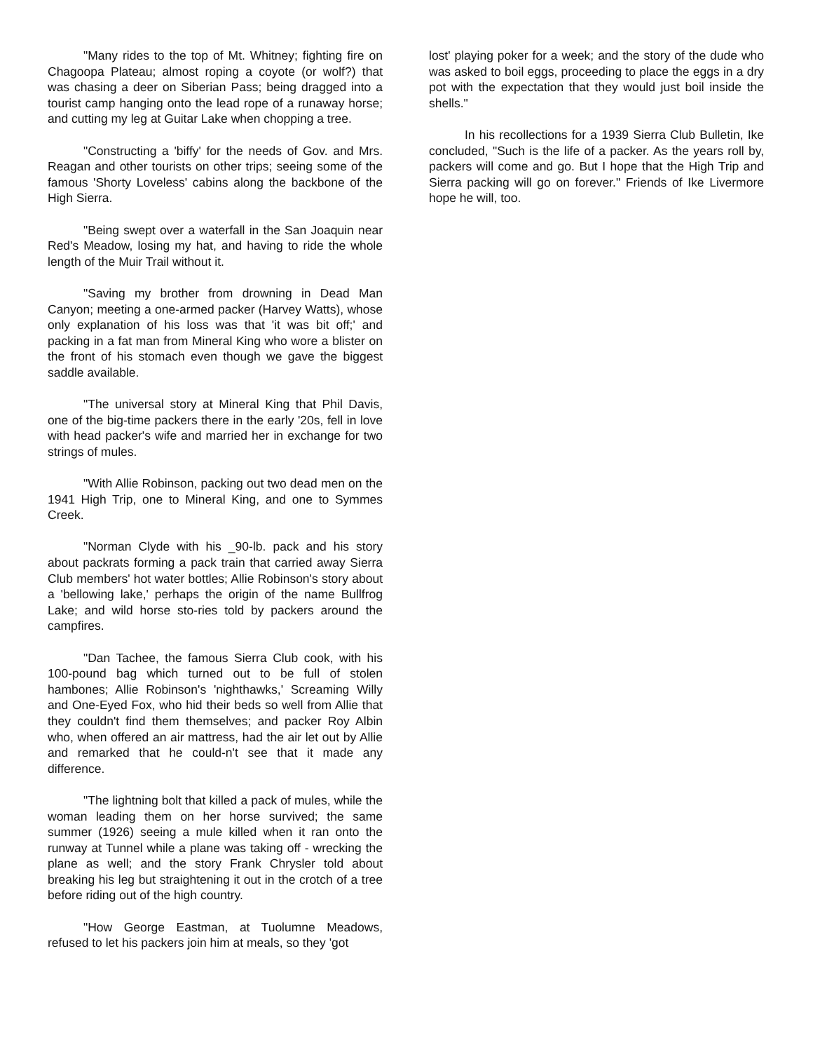"Many rides to the top of Mt. Whitney; fighting fire on Chagoopa Plateau; almost roping a coyote (or wolf?) that was chasing a deer on Siberian Pass; being dragged into a tourist camp hanging onto the lead rope of a runaway horse; and cutting my leg at Guitar Lake when chopping a tree.
"Constructing a 'biffy' for the needs of Gov. and Mrs. Reagan and other tourists on other trips; seeing some of the famous 'Shorty Loveless' cabins along the backbone of the High Sierra.
"Being swept over a waterfall in the San Joaquin near Red's Meadow, losing my hat, and having to ride the whole length of the Muir Trail without it.
"Saving my brother from drowning in Dead Man Canyon; meeting a one-armed packer (Harvey Watts), whose only explanation of his loss was that 'it was bit off;' and packing in a fat man from Mineral King who wore a blister on the front of his stomach even though we gave the biggest saddle available.
"The universal story at Mineral King that Phil Davis, one of the big-time packers there in the early '20s, fell in love with head packer's wife and married her in exchange for two strings of mules.
"With Allie Robinson, packing out two dead men on the 1941 High Trip, one to Mineral King, and one to Symmes Creek.
"Norman Clyde with his _90-lb. pack and his story about packrats forming a pack train that carried away Sierra Club members' hot water bottles; Allie Robinson's story about a 'bellowing lake,' perhaps the origin of the name Bullfrog Lake; and wild horse sto-ries told by packers around the campfires.
"Dan Tachee, the famous Sierra Club cook, with his 100-pound bag which turned out to be full of stolen hambones; Allie Robinson's 'nighthawks,' Screaming Willy and One-Eyed Fox, who hid their beds so well from Allie that they couldn't find them themselves; and packer Roy Albin who, when offered an air mattress, had the air let out by Allie and remarked that he could-n't see that it made any difference.
"The lightning bolt that killed a pack of mules, while the woman leading them on her horse survived; the same summer (1926) seeing a mule killed when it ran onto the runway at Tunnel while a plane was taking off - wrecking the plane as well; and the story Frank Chrysler told about breaking his leg but straightening it out in the crotch of a tree before riding out of the high country.
"How George Eastman, at Tuolumne Meadows, refused to let his packers join him at meals, so they 'got
lost' playing poker for a week; and the story of the dude who was asked to boil eggs, proceeding to place the eggs in a dry pot with the expectation that they would just boil inside the shells."
In his recollections for a 1939 Sierra Club Bulletin, Ike concluded, "Such is the life of a packer. As the years roll by, packers will come and go. But I hope that the High Trip and Sierra packing will go on forever." Friends of Ike Livermore hope he will, too.